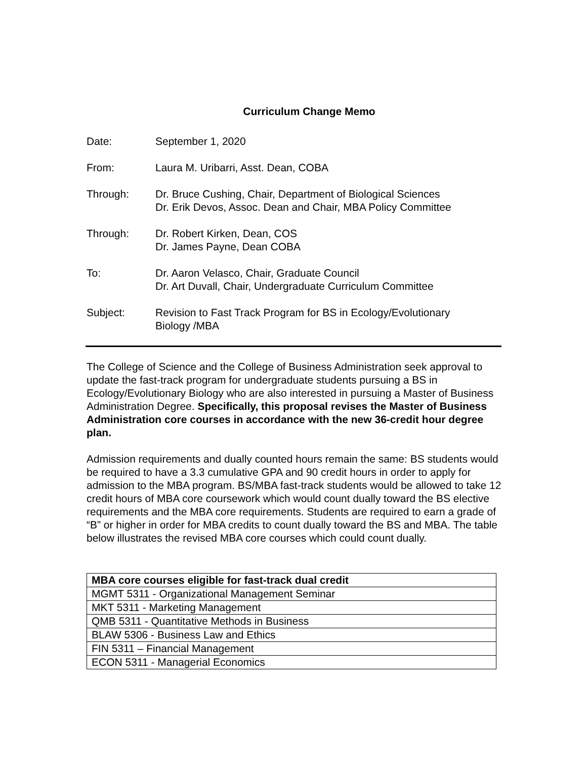Curriculum Change Memo
Date: September 1, 2020
From: Laura M. Uribarri, Asst. Dean, COBA
Through: Dr. Bruce Cushing, Chair, Department of Biological Sciences
Dr. Erik Devos, Assoc. Dean and Chair, MBA Policy Committee
Through: Dr. Robert Kirken, Dean, COS
Dr. James Payne, Dean COBA
To: Dr. Aaron Velasco, Chair, Graduate Council
Dr. Art Duvall, Chair, Undergraduate Curriculum Committee
Subject: Revision to Fast Track Program for BS in Ecology/Evolutionary
Biology /MBA
The College of Science and the College of Business Administration seek approval to update the fast-track program for undergraduate students pursuing a BS in Ecology/Evolutionary Biology who are also interested in pursuing a Master of Business Administration Degree. Specifically, this proposal revises the Master of Business Administration core courses in accordance with the new 36-credit hour degree plan.
Admission requirements and dually counted hours remain the same: BS students would be required to have a 3.3 cumulative GPA and 90 credit hours in order to apply for admission to the MBA program. BS/MBA fast-track students would be allowed to take 12 credit hours of MBA core coursework which would count dually toward the BS elective requirements and the MBA core requirements. Students are required to earn a grade of “B” or higher in order for MBA credits to count dually toward the BS and MBA. The table below illustrates the revised MBA core courses which could count dually.
| MBA core courses eligible for fast-track dual credit |
| --- |
| MGMT 5311 - Organizational Management Seminar |
| MKT 5311 - Marketing Management |
| QMB 5311 - Quantitative Methods in Business |
| BLAW 5306 - Business Law and Ethics |
| FIN 5311 – Financial Management |
| ECON 5311 - Managerial Economics |